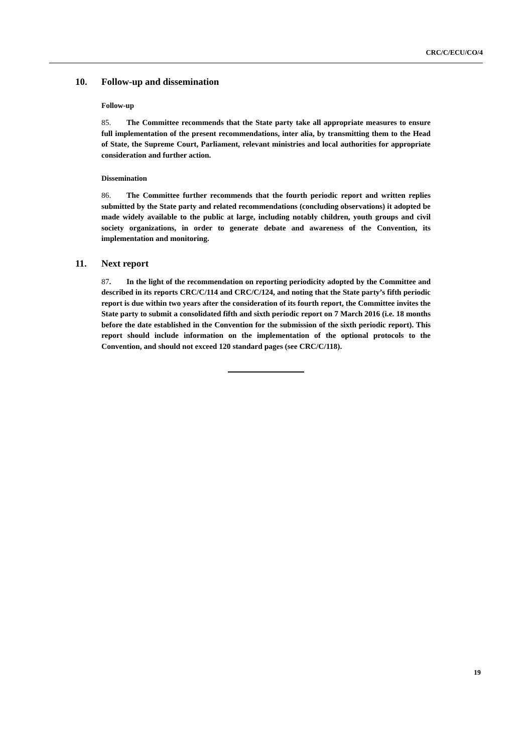CRC/C/ECU/CO/4
10. Follow-up and dissemination
Follow-up
85. The Committee recommends that the State party take all appropriate measures to ensure full implementation of the present recommendations, inter alia, by transmitting them to the Head of State, the Supreme Court, Parliament, relevant ministries and local authorities for appropriate consideration and further action.
Dissemination
86. The Committee further recommends that the fourth periodic report and written replies submitted by the State party and related recommendations (concluding observations) it adopted be made widely available to the public at large, including notably children, youth groups and civil society organizations, in order to generate debate and awareness of the Convention, its implementation and monitoring.
11. Next report
87. In the light of the recommendation on reporting periodicity adopted by the Committee and described in its reports CRC/C/114 and CRC/C/124, and noting that the State party’s fifth periodic report is due within two years after the consideration of its fourth report, the Committee invites the State party to submit a consolidated fifth and sixth periodic report on 7 March 2016 (i.e. 18 months before the date established in the Convention for the submission of the sixth periodic report). This report should include information on the implementation of the optional protocols to the Convention, and should not exceed 120 standard pages (see CRC/C/118).
19